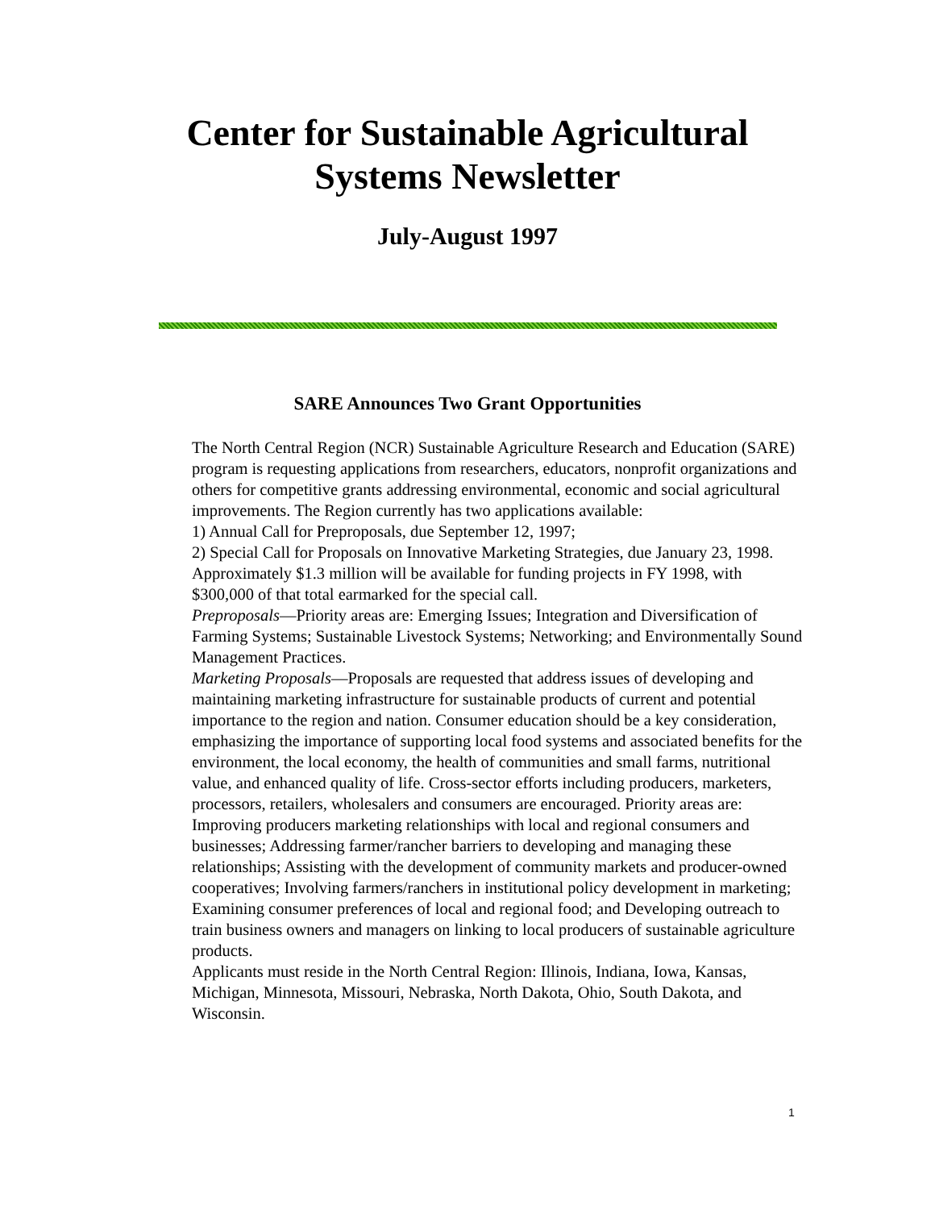Center for Sustainable Agricultural
Systems Newsletter
July-August 1997
SARE Announces Two Grant Opportunities
The North Central Region (NCR) Sustainable Agriculture Research and Education (SARE) program is requesting applications from researchers, educators, nonprofit organizations and others for competitive grants addressing environmental, economic and social agricultural improvements. The Region currently has two applications available:
1) Annual Call for Preproposals, due September 12, 1997;
2) Special Call for Proposals on Innovative Marketing Strategies, due January 23, 1998.
Approximately $1.3 million will be available for funding projects in FY 1998, with $300,000 of that total earmarked for the special call.
Preproposals—Priority areas are: Emerging Issues; Integration and Diversification of Farming Systems; Sustainable Livestock Systems; Networking; and Environmentally Sound Management Practices.
Marketing Proposals—Proposals are requested that address issues of developing and maintaining marketing infrastructure for sustainable products of current and potential importance to the region and nation. Consumer education should be a key consideration, emphasizing the importance of supporting local food systems and associated benefits for the environment, the local economy, the health of communities and small farms, nutritional value, and enhanced quality of life. Cross-sector efforts including producers, marketers, processors, retailers, wholesalers and consumers are encouraged. Priority areas are: Improving producers marketing relationships with local and regional consumers and businesses; Addressing farmer/rancher barriers to developing and managing these relationships; Assisting with the development of community markets and producer-owned cooperatives; Involving farmers/ranchers in institutional policy development in marketing; Examining consumer preferences of local and regional food; and Developing outreach to train business owners and managers on linking to local producers of sustainable agriculture products.
Applicants must reside in the North Central Region: Illinois, Indiana, Iowa, Kansas, Michigan, Minnesota, Missouri, Nebraska, North Dakota, Ohio, South Dakota, and Wisconsin.
1